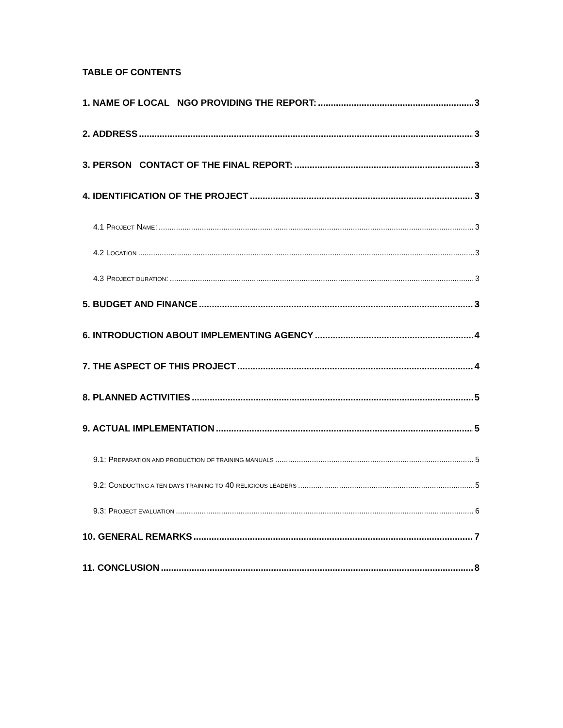TABLE OF CONTENTS
1. NAME OF LOCAL NGO PROVIDING THE REPORT: 3
2. ADDRESS 3
3. PERSON CONTACT OF THE FINAL REPORT: 3
4. IDENTIFICATION OF THE PROJECT 3
4.1 PROJECT NAME: 3
4.2 LOCATION 3
4.3 PROJECT DURATION: 3
5. BUDGET AND FINANCE 3
6. INTRODUCTION ABOUT IMPLEMENTING AGENCY 4
7. THE ASPECT OF THIS PROJECT 4
8. PLANNED ACTIVITIES 5
9. ACTUAL IMPLEMENTATION 5
9.1: PREPARATION AND PRODUCTION OF TRAINING MANUALS 5
9.2: CONDUCTING A TEN DAYS TRAINING TO 40 RELIGIOUS LEADERS 5
9.3: PROJECT EVALUATION 6
10. GENERAL REMARKS 7
11. CONCLUSION 8